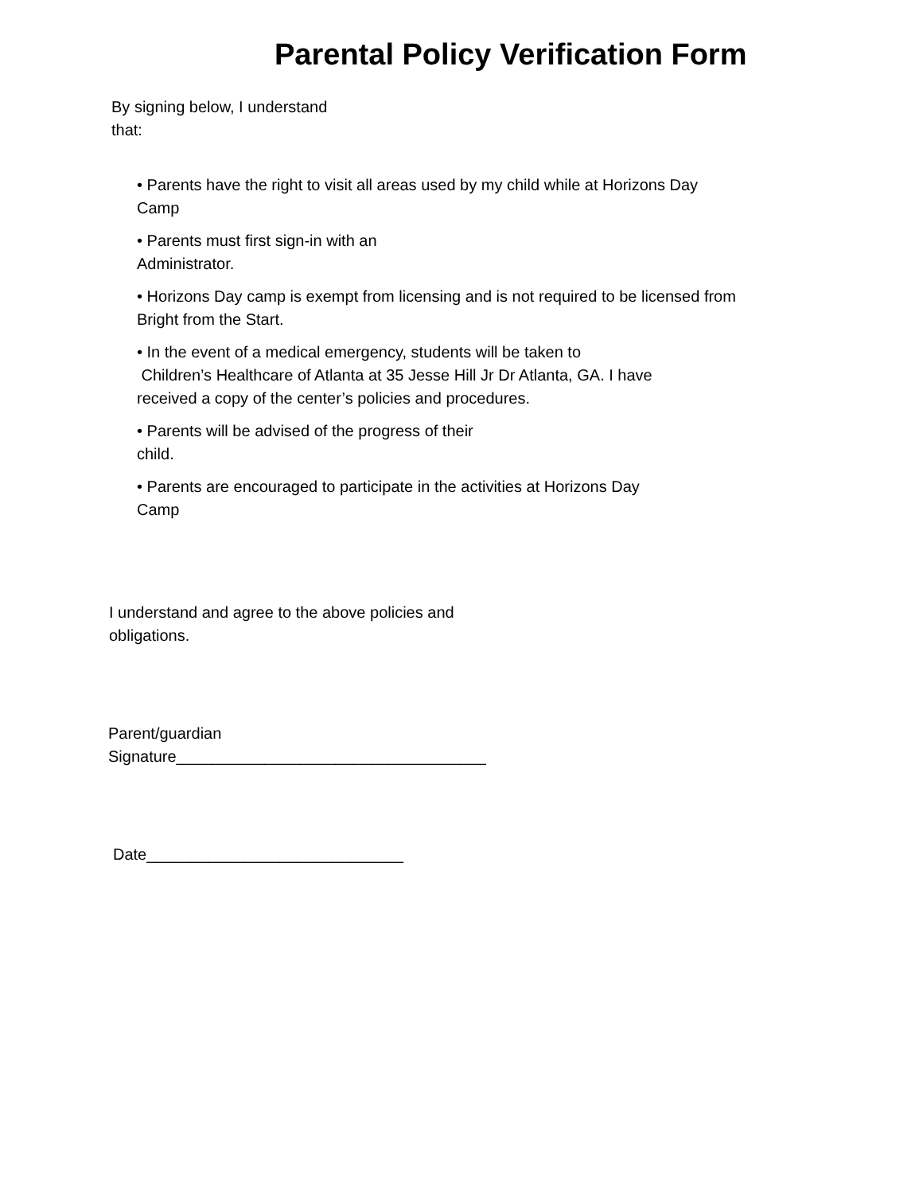Parental Policy Verification Form
By signing below, I understand
that:
• Parents have the right to visit all areas used by my child while at Horizons Day
Camp
• Parents must first sign-in with an
Administrator.
• Horizons Day camp is exempt from licensing and is not required to be licensed from
Bright from the Start.
• In the event of a medical emergency, students will be taken to
Children’s Healthcare of Atlanta at 35 Jesse Hill Jr Dr Atlanta, GA. I have
received a copy of the center’s policies and procedures.
• Parents will be advised of the progress of their
child.
• Parents are encouraged to participate in the activities at Horizons Day
Camp
I understand and agree to the above policies and
obligations.
Parent/guardian
Signature___________________________________
Date_____________________________